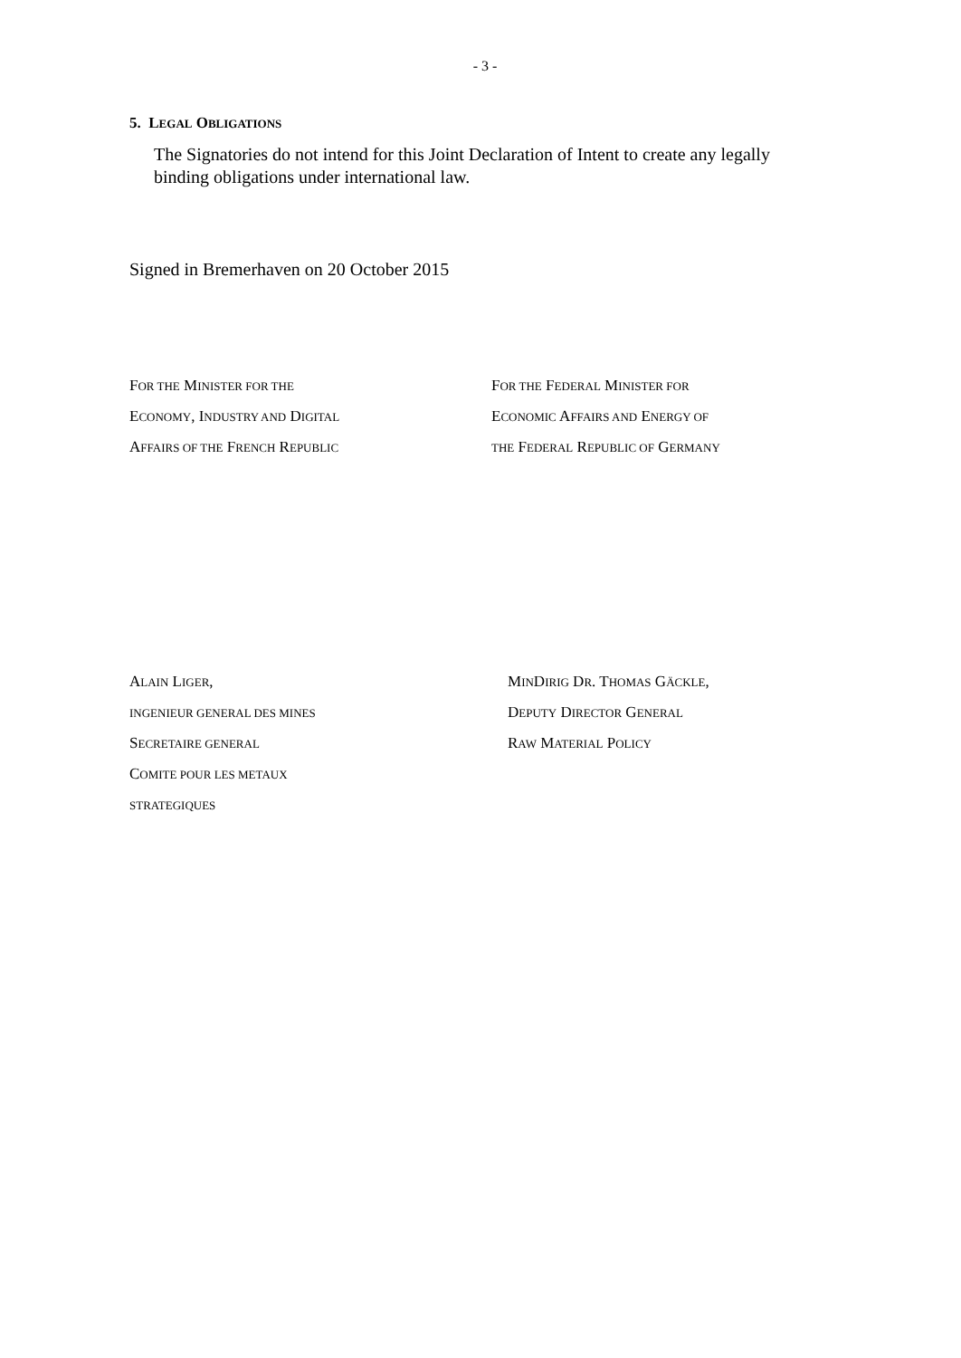- 3 -
5. LEGAL OBLIGATIONS
The Signatories do not intend for this Joint Declaration of Intent to create any legally binding obligations under international law.
Signed in Bremerhaven on 20 October 2015
FOR THE MINISTER FOR THE
ECONOMY, INDUSTRY AND DIGITAL
AFFAIRS OF THE FRENCH REPUBLIC
FOR THE FEDERAL MINISTER FOR
ECONOMIC AFFAIRS AND ENERGY OF
THE FEDERAL REPUBLIC OF GERMANY
ALAIN LIGER,
INGENIEUR GENERAL DES MINES
SECRETAIRE GENERAL
COMITE POUR LES METAUX
STRATEGIQUES
MINDIRIG DR. THOMAS GÄCKLE,
DEPUTY DIRECTOR GENERAL
RAW MATERIAL POLICY